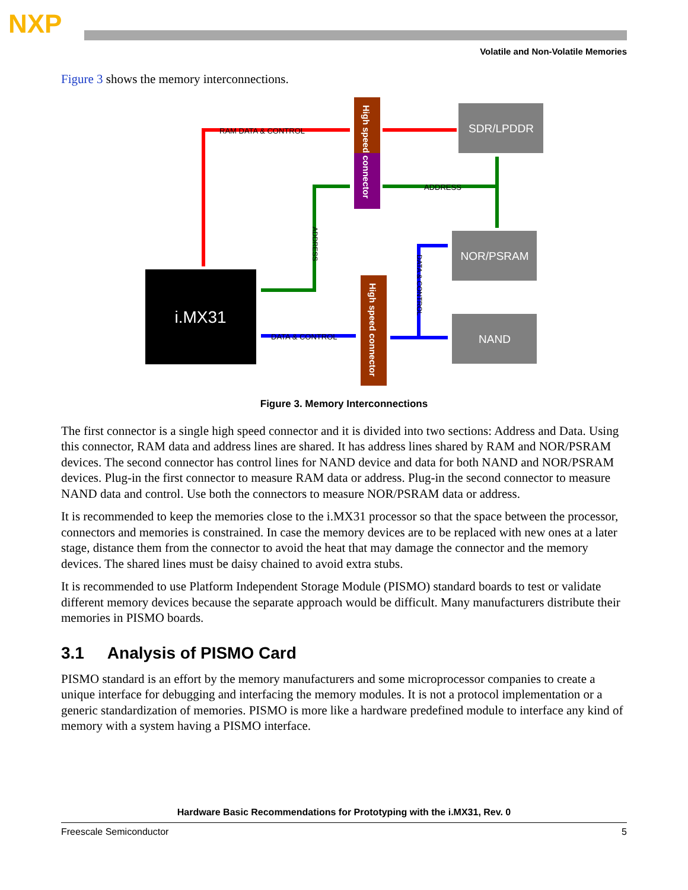NXP
Volatile and Non-Volatile Memories
Figure 3 shows the memory interconnections.
i.MX31
High speed connector
High speed connector
SDR/LPDDR
NOR/PSRAM
NAND
RAM DATA & CONTROL
ADDRESS
ADDRESS
DATA & CONTROL
DATA & CONTROL
Figure 3. Memory Interconnections
The first connector is a single high speed connector and it is divided into two sections: Address and Data. Using this connector, RAM data and address lines are shared. It has address lines shared by RAM and NOR/PSRAM devices. The second connector has control lines for NAND device and data for both NAND and NOR/PSRAM devices. Plug-in the first connector to measure RAM data or address. Plug-in the second connector to measure NAND data and control. Use both the connectors to measure NOR/PSRAM data or address.
It is recommended to keep the memories close to the i.MX31 processor so that the space between the processor, connectors and memories is constrained. In case the memory devices are to be replaced with new ones at a later stage, distance them from the connector to avoid the heat that may damage the connector and the memory devices. The shared lines must be daisy chained to avoid extra stubs.
It is recommended to use Platform Independent Storage Module (PISMO) standard boards to test or validate different memory devices because the separate approach would be difficult. Many manufacturers distribute their memories in PISMO boards.
3.1 Analysis of PISMO Card
PISMO standard is an effort by the memory manufacturers and some microprocessor companies to create a unique interface for debugging and interfacing the memory modules. It is not a protocol implementation or a generic standardization of memories. PISMO is more like a hardware predefined module to interface any kind of memory with a system having a PISMO interface.
Hardware Basic Recommendations for Prototyping with the i.MX31, Rev. 0
Freescale Semiconductor 5